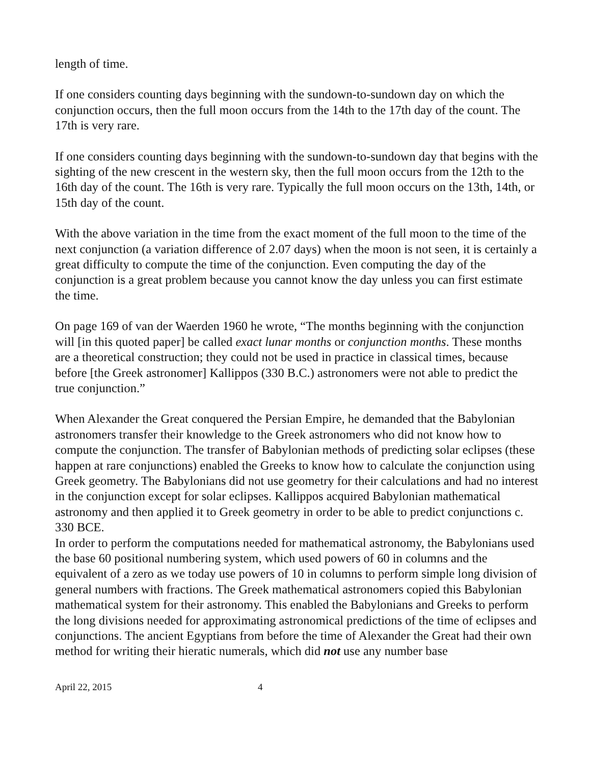length of time.
If one considers counting days beginning with the sundown-to-sundown day on which the conjunction occurs, then the full moon occurs from the 14th to the 17th day of the count. The 17th is very rare.
If one considers counting days beginning with the sundown-to-sundown day that begins with the sighting of the new crescent in the western sky, then the full moon occurs from the 12th to the 16th day of the count. The 16th is very rare. Typically the full moon occurs on the 13th, 14th, or 15th day of the count.
With the above variation in the time from the exact moment of the full moon to the time of the next conjunction (a variation difference of 2.07 days) when the moon is not seen, it is certainly a great difficulty to compute the time of the conjunction. Even computing the day of the conjunction is a great problem because you cannot know the day unless you can first estimate the time.
On page 169 of van der Waerden 1960 he wrote, “The months beginning with the conjunction will [in this quoted paper] be called exact lunar months or conjunction months. These months are a theoretical construction; they could not be used in practice in classical times, because before [the Greek astronomer] Kallippos (330 B.C.) astronomers were not able to predict the true conjunction.”
When Alexander the Great conquered the Persian Empire, he demanded that the Babylonian astronomers transfer their knowledge to the Greek astronomers who did not know how to compute the conjunction. The transfer of Babylonian methods of predicting solar eclipses (these happen at rare conjunctions) enabled the Greeks to know how to calculate the conjunction using Greek geometry. The Babylonians did not use geometry for their calculations and had no interest in the conjunction except for solar eclipses. Kallippos acquired Babylonian mathematical astronomy and then applied it to Greek geometry in order to be able to predict conjunctions c. 330 BCE.
In order to perform the computations needed for mathematical astronomy, the Babylonians used the base 60 positional numbering system, which used powers of 60 in columns and the equivalent of a zero as we today use powers of 10 in columns to perform simple long division of general numbers with fractions. The Greek mathematical astronomers copied this Babylonian mathematical system for their astronomy. This enabled the Babylonians and Greeks to perform the long divisions needed for approximating astronomical predictions of the time of eclipses and conjunctions. The ancient Egyptians from before the time of Alexander the Great had their own method for writing their hieratic numerals, which did not use any number base
April 22, 2015 4